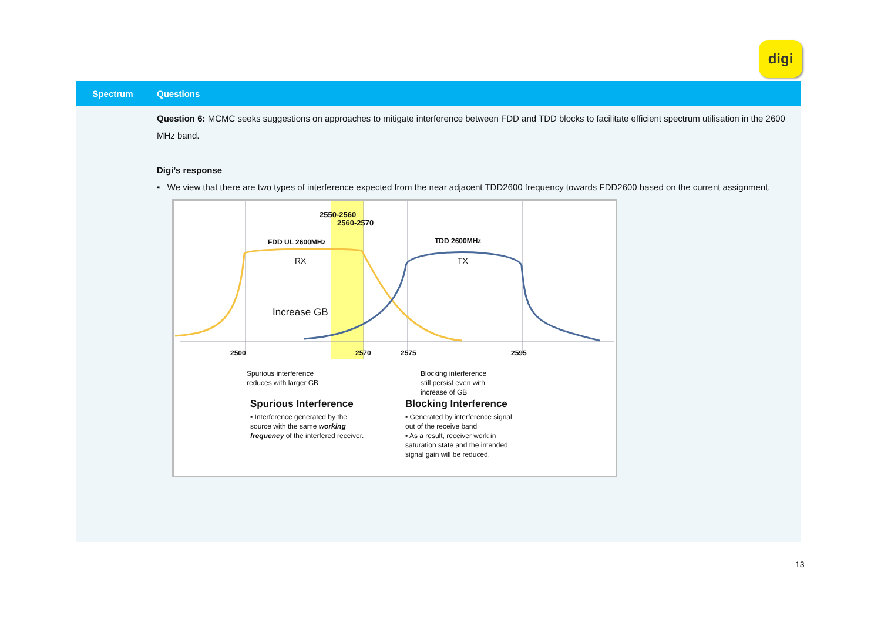digi
| Spectrum | Questions |
| --- | --- |
| | Question 6: MCMC seeks suggestions on approaches to mitigate interference between FDD and TDD blocks to facilitate efficient spectrum utilisation in the 2600 MHz band. Digi’s response ▪ We view that there are two types of interference expected from the near adjacent TDD2600 frequency towards FDD2600 based on the current assignment. 2550-2560 2560-2570 FDD UL 2600MHz TDD 2600MHz RX TX Increase GB 2500 2570 2575 2595 Spurious interference reduces with larger GB Blocking interference still persist even with increase of GB Spurious Interference Blocking Interference ▪ Interference generated by the source with the same working frequency of the interfered receiver. ▪ Generated by interference signal out of the receive band ▪ As a result, receiver work in saturation state and the intended signal gain will be reduced. |
13